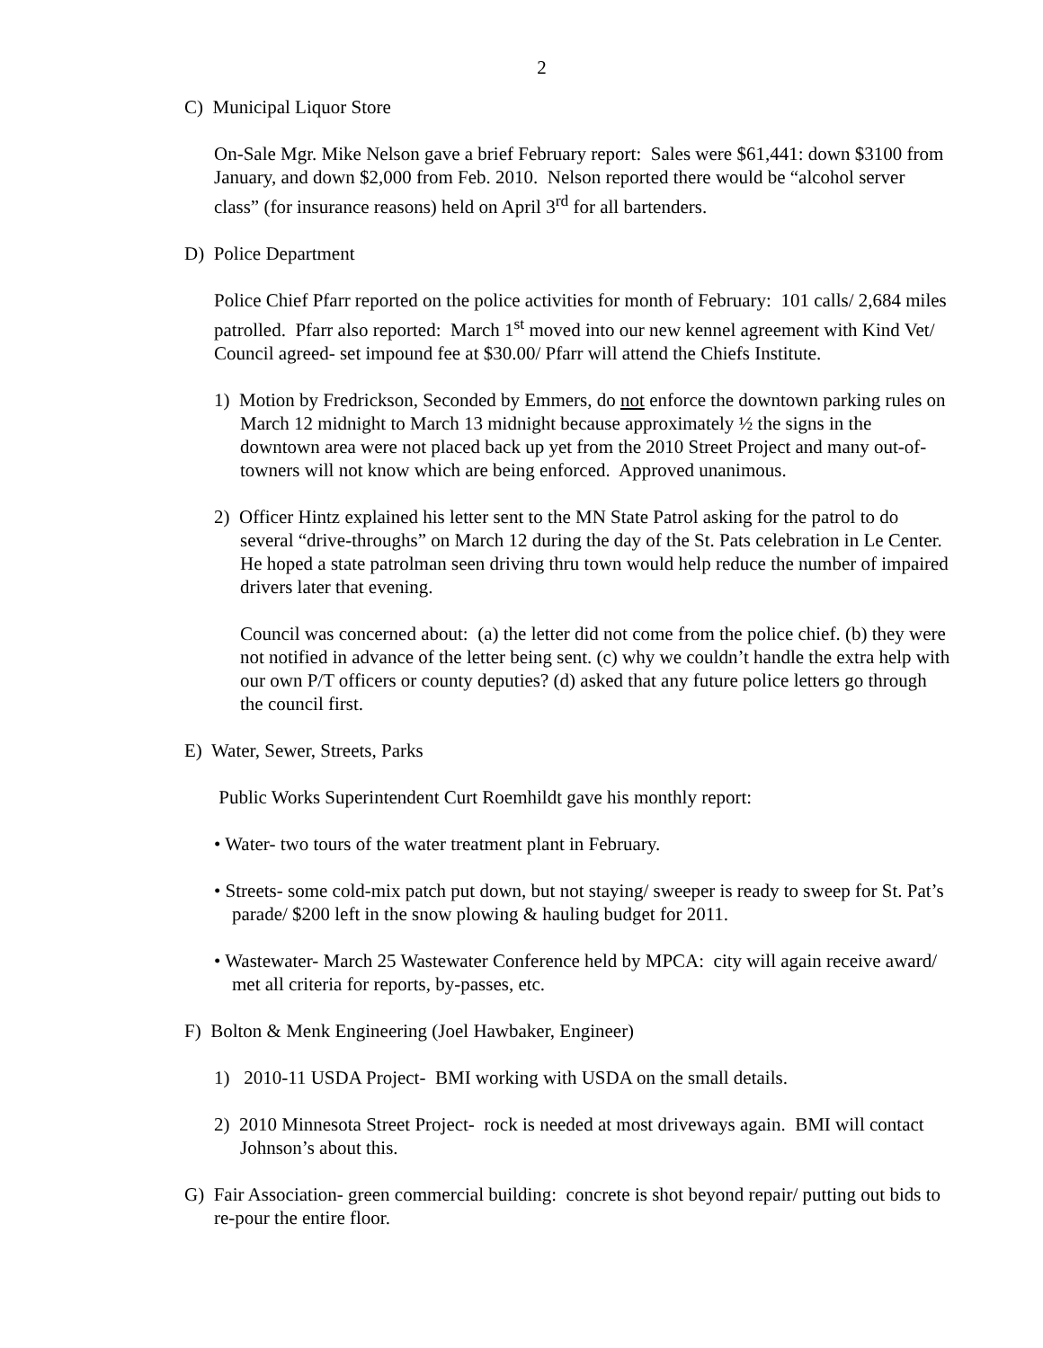2
C) Municipal Liquor Store
On-Sale Mgr. Mike Nelson gave a brief February report: Sales were $61,441: down $3100 from January, and down $2,000 from Feb. 2010. Nelson reported there would be “alcohol server class” (for insurance reasons) held on April 3<sup>rd</sup> for all bartenders.
D) Police Department
Police Chief Pfarr reported on the police activities for month of February: 101 calls/ 2,684 miles patrolled. Pfarr also reported: March 1<sup>st</sup> moved into our new kennel agreement with Kind Vet/ Council agreed- set impound fee at $30.00/ Pfarr will attend the Chiefs Institute.
1) Motion by Fredrickson, Seconded by Emmers, do not enforce the downtown parking rules on March 12 midnight to March 13 midnight because approximately ½ the signs in the downtown area were not placed back up yet from the 2010 Street Project and many out-of-towners will not know which are being enforced. Approved unanimous.
2) Officer Hintz explained his letter sent to the MN State Patrol asking for the patrol to do several “drive-throughs” on March 12 during the day of the St. Pats celebration in Le Center. He hoped a state patrolman seen driving thru town would help reduce the number of impaired drivers later that evening.
Council was concerned about: (a) the letter did not come from the police chief. (b) they were not notified in advance of the letter being sent. (c) why we couldn’t handle the extra help with our own P/T officers or county deputies? (d) asked that any future police letters go through the council first.
E) Water, Sewer, Streets, Parks
Public Works Superintendent Curt Roemhildt gave his monthly report:
• Water- two tours of the water treatment plant in February.
• Streets- some cold-mix patch put down, but not staying/ sweeper is ready to sweep for St. Pat’s parade/ $200 left in the snow plowing & hauling budget for 2011.
• Wastewater- March 25 Wastewater Conference held by MPCA: city will again receive award/ met all criteria for reports, by-passes, etc.
F) Bolton & Menk Engineering (Joel Hawbaker, Engineer)
1) 2010-11 USDA Project- BMI working with USDA on the small details.
2) 2010 Minnesota Street Project- rock is needed at most driveways again. BMI will contact Johnson’s about this.
G) Fair Association- green commercial building: concrete is shot beyond repair/ putting out bids to re-pour the entire floor.